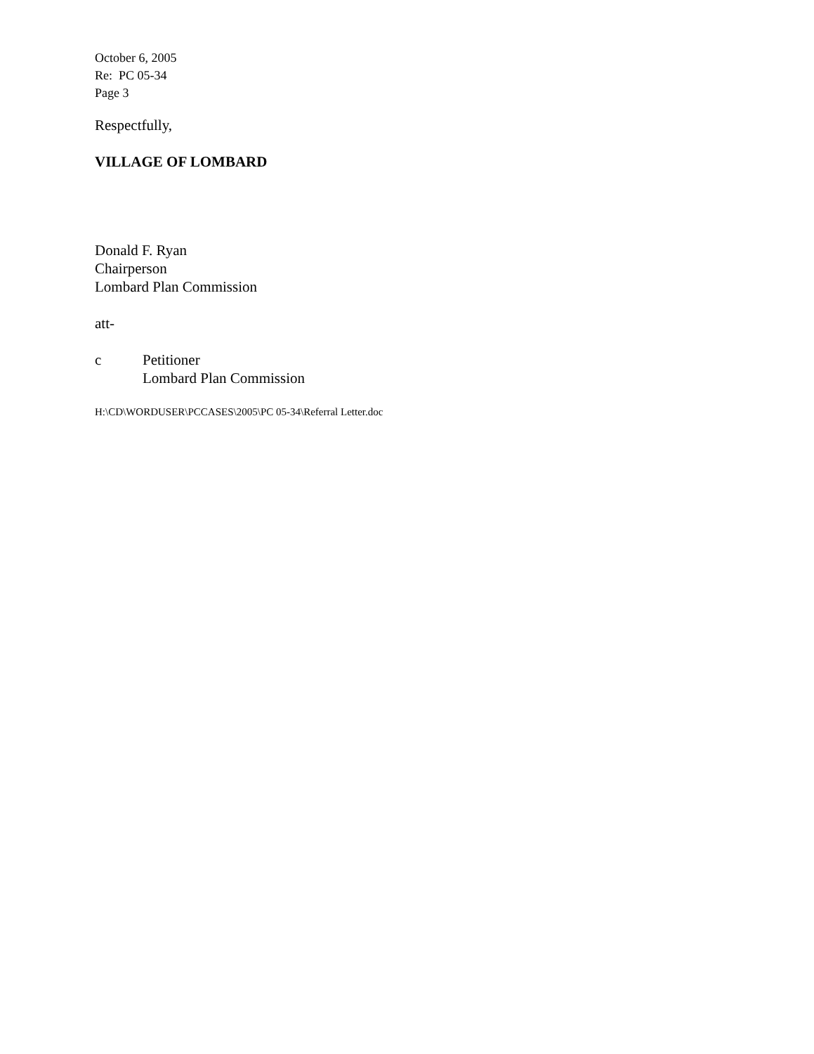October 6, 2005
Re: PC 05-34
Page 3
Respectfully,
VILLAGE OF LOMBARD
Donald F. Ryan
Chairperson
Lombard Plan Commission
att-
c Petitioner
Lombard Plan Commission
H:\CD\WORDUSER\PCCASES\2005\PC 05-34\Referral Letter.doc